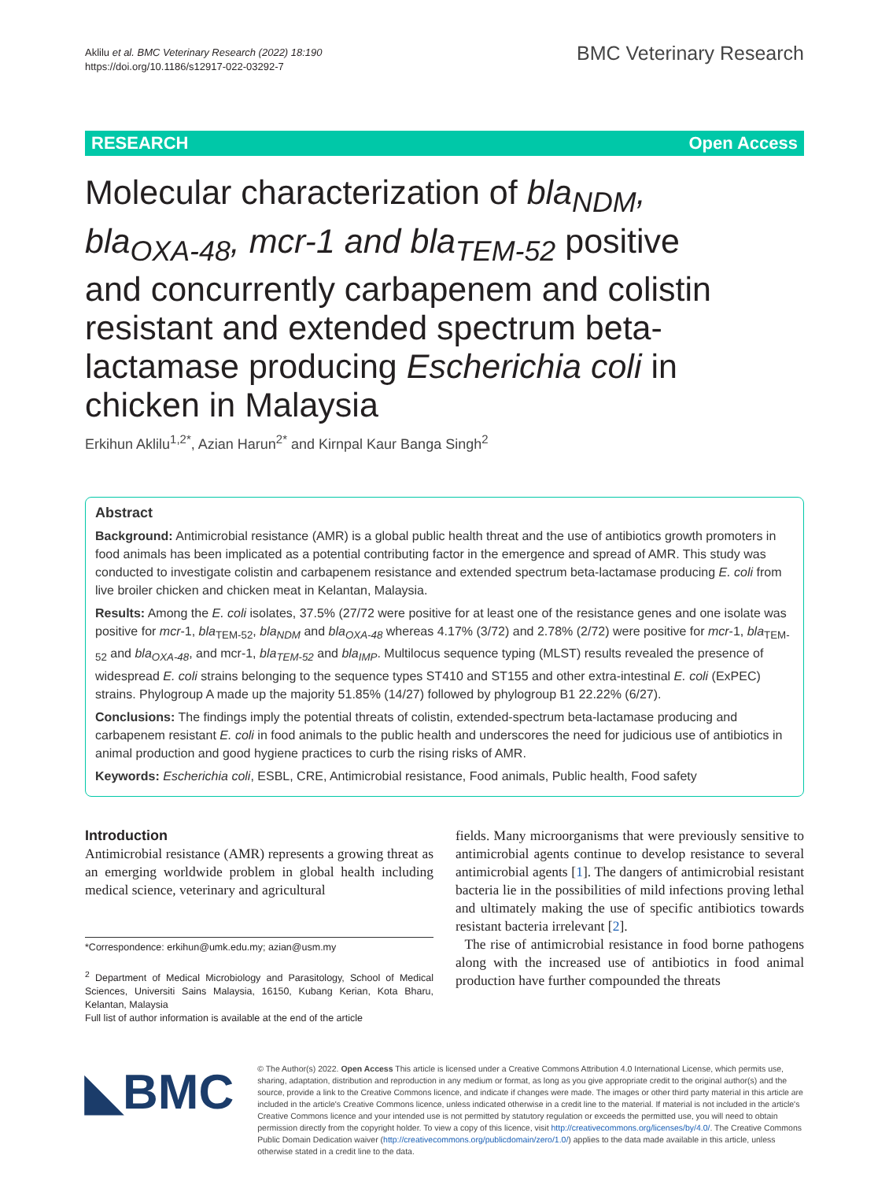Aklilu et al. BMC Veterinary Research (2022) 18:190
https://doi.org/10.1186/s12917-022-03292-7
BMC Veterinary Research
RESEARCH Open Access
Molecular characterization of bla<sub>NDM</sub>, bla<sub>OXA-48</sub>, mcr-1 and bla<sub>TEM-52</sub> positive and concurrently carbapenem and colistin resistant and extended spectrum beta-lactamase producing Escherichia coli in chicken in Malaysia
Erkihun Aklilu<sup>1,2*</sup>, Azian Harun<sup>2*</sup> and Kirnpal Kaur Banga Singh<sup>2</sup>
Abstract
Background: Antimicrobial resistance (AMR) is a global public health threat and the use of antibiotics growth promoters in food animals has been implicated as a potential contributing factor in the emergence and spread of AMR. This study was conducted to investigate colistin and carbapenem resistance and extended spectrum beta-lactamase producing E. coli from live broiler chicken and chicken meat in Kelantan, Malaysia.
Results: Among the E. coli isolates, 37.5% (27/72 were positive for at least one of the resistance genes and one isolate was positive for mcr-1, bla<sub>TEM-52</sub>, bla<sub>NDM</sub> and bla<sub>OXA-48</sub> whereas 4.17% (3/72) and 2.78% (2/72) were positive for mcr-1, bla<sub>TEM-52</sub> and bla<sub>OXA-48</sub>, and mcr-1, bla<sub>TEM-52</sub> and bla<sub>IMP</sub>. Multilocus sequence typing (MLST) results revealed the presence of widespread E. coli strains belonging to the sequence types ST410 and ST155 and other extra-intestinal E. coli (ExPEC) strains. Phylogroup A made up the majority 51.85% (14/27) followed by phylogroup B1 22.22% (6/27).
Conclusions: The findings imply the potential threats of colistin, extended-spectrum beta-lactamase producing and carbapenem resistant E. coli in food animals to the public health and underscores the need for judicious use of antibiotics in animal production and good hygiene practices to curb the rising risks of AMR.
Keywords: Escherichia coli, ESBL, CRE, Antimicrobial resistance, Food animals, Public health, Food safety
Introduction
Antimicrobial resistance (AMR) represents a growing threat as an emerging worldwide problem in global health including medical science, veterinary and agricultural
*Correspondence: erkihun@umk.edu.my; azian@usm.my
<sup>2</sup> Department of Medical Microbiology and Parasitology, School of Medical Sciences, Universiti Sains Malaysia, 16150, Kubang Kerian, Kota Bharu, Kelantan, Malaysia
Full list of author information is available at the end of the article
fields. Many microorganisms that were previously sensitive to antimicrobial agents continue to develop resistance to several antimicrobial agents [1]. The dangers of antimicrobial resistant bacteria lie in the possibilities of mild infections proving lethal and ultimately making the use of specific antibiotics towards resistant bacteria irrelevant [2].
The rise of antimicrobial resistance in food borne pathogens along with the increased use of antibiotics in food animal production have further compounded the threats
◣BMC
© The Author(s) 2022. Open Access This article is licensed under a Creative Commons Attribution 4.0 International License, which permits use, sharing, adaptation, distribution and reproduction in any medium or format, as long as you give appropriate credit to the original author(s) and the source, provide a link to the Creative Commons licence, and indicate if changes were made. The images or other third party material in this article are included in the article's Creative Commons licence, unless indicated otherwise in a credit line to the material. If material is not included in the article's Creative Commons licence and your intended use is not permitted by statutory regulation or exceeds the permitted use, you will need to obtain permission directly from the copyright holder. To view a copy of this licence, visit http://creativecommons.org/licenses/by/4.0/. The Creative Commons Public Domain Dedication waiver (http://creativecommons.org/publicdomain/zero/1.0/) applies to the data made available in this article, unless otherwise stated in a credit line to the data.